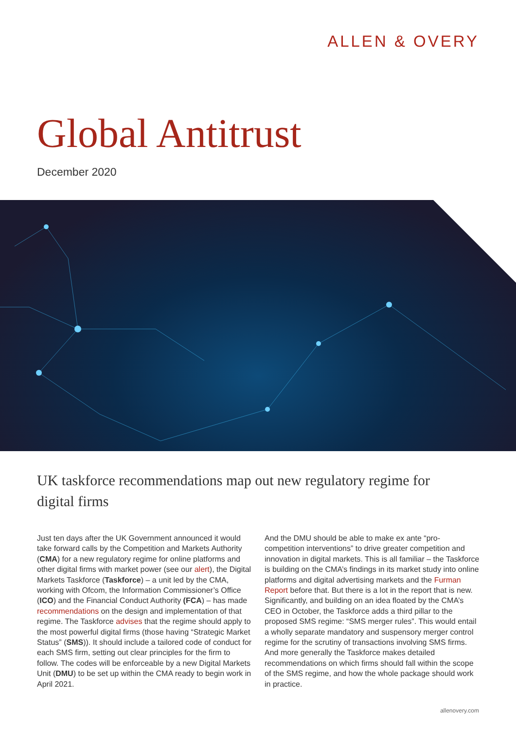ALLEN & OVERY
Global Antitrust
December 2020
UK taskforce recommendations map out new regulatory regime for digital firms
Just ten days after the UK Government announced it would take forward calls by the Competition and Markets Authority (CMA) for a new regulatory regime for online platforms and other digital firms with market power (see our alert), the Digital Markets Taskforce (Taskforce) – a unit led by the CMA, working with Ofcom, the Information Commissioner’s Office (ICO) and the Financial Conduct Authority (FCA) – has made recommendations on the design and implementation of that regime. The Taskforce advises that the regime should apply to the most powerful digital firms (those having “Strategic Market Status” (SMS)). It should include a tailored code of conduct for each SMS firm, setting out clear principles for the firm to follow. The codes will be enforceable by a new Digital Markets Unit (DMU) to be set up within the CMA ready to begin work in April 2021.
And the DMU should be able to make ex ante “pro-competition interventions” to drive greater competition and innovation in digital markets. This is all familiar – the Taskforce is building on the CMA’s findings in its market study into online platforms and digital advertising markets and the Furman Report before that. But there is a lot in the report that is new. Significantly, and building on an idea floated by the CMA’s CEO in October, the Taskforce adds a third pillar to the proposed SMS regime: “SMS merger rules”. This would entail a wholly separate mandatory and suspensory merger control regime for the scrutiny of transactions involving SMS firms. And more generally the Taskforce makes detailed recommendations on which firms should fall within the scope of the SMS regime, and how the whole package should work in practice.
allenovery.com